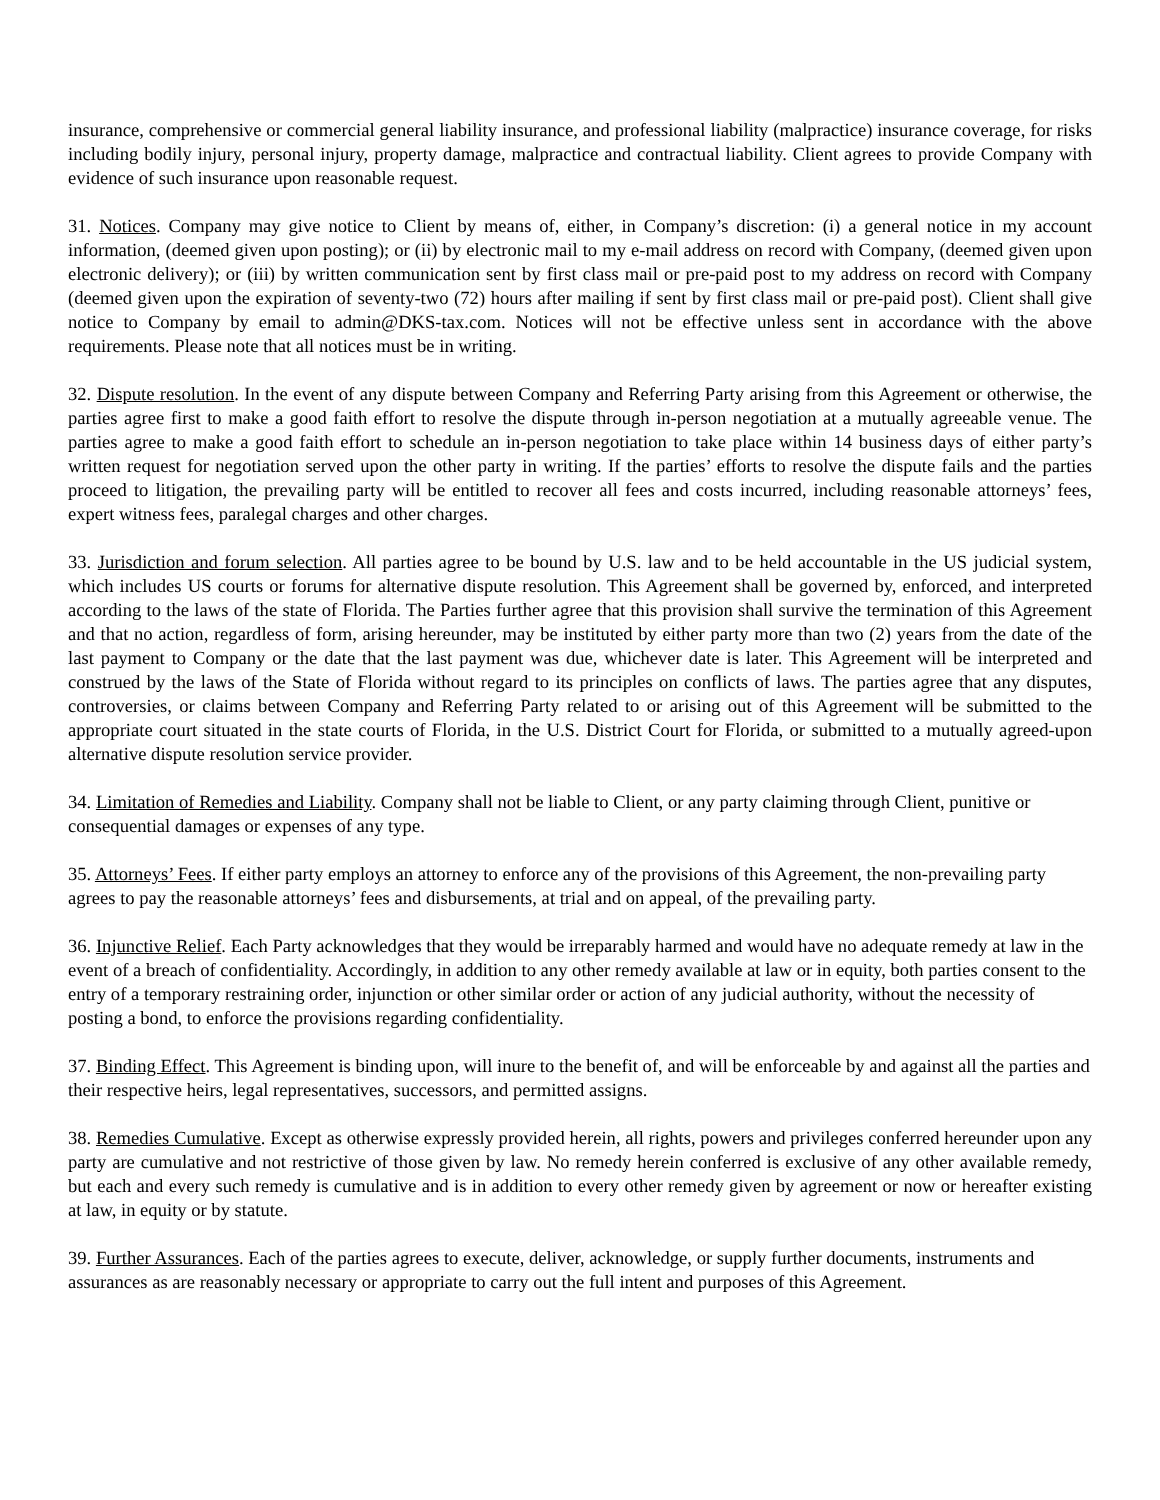insurance, comprehensive or commercial general liability insurance, and professional liability (malpractice) insurance coverage, for risks including bodily injury, personal injury, property damage, malpractice and contractual liability. Client agrees to provide Company with evidence of such insurance upon reasonable request.
31. Notices. Company may give notice to Client by means of, either, in Company’s discretion: (i) a general notice in my account information, (deemed given upon posting); or (ii) by electronic mail to my e-mail address on record with Company, (deemed given upon electronic delivery); or (iii) by written communication sent by first class mail or pre-paid post to my address on record with Company (deemed given upon the expiration of seventy-two (72) hours after mailing if sent by first class mail or pre-paid post). Client shall give notice to Company by email to admin@DKS-tax.com. Notices will not be effective unless sent in accordance with the above requirements. Please note that all notices must be in writing.
32. Dispute resolution. In the event of any dispute between Company and Referring Party arising from this Agreement or otherwise, the parties agree first to make a good faith effort to resolve the dispute through in-person negotiation at a mutually agreeable venue. The parties agree to make a good faith effort to schedule an in-person negotiation to take place within 14 business days of either party’s written request for negotiation served upon the other party in writing. If the parties’ efforts to resolve the dispute fails and the parties proceed to litigation, the prevailing party will be entitled to recover all fees and costs incurred, including reasonable attorneys’ fees, expert witness fees, paralegal charges and other charges.
33. Jurisdiction and forum selection. All parties agree to be bound by U.S. law and to be held accountable in the US judicial system, which includes US courts or forums for alternative dispute resolution. This Agreement shall be governed by, enforced, and interpreted according to the laws of the state of Florida. The Parties further agree that this provision shall survive the termination of this Agreement and that no action, regardless of form, arising hereunder, may be instituted by either party more than two (2) years from the date of the last payment to Company or the date that the last payment was due, whichever date is later. This Agreement will be interpreted and construed by the laws of the State of Florida without regard to its principles on conflicts of laws. The parties agree that any disputes, controversies, or claims between Company and Referring Party related to or arising out of this Agreement will be submitted to the appropriate court situated in the state courts of Florida, in the U.S. District Court for Florida, or submitted to a mutually agreed-upon alternative dispute resolution service provider.
34. Limitation of Remedies and Liability. Company shall not be liable to Client, or any party claiming through Client, punitive or consequential damages or expenses of any type.
35. Attorneys’ Fees. If either party employs an attorney to enforce any of the provisions of this Agreement, the non-prevailing party agrees to pay the reasonable attorneys’ fees and disbursements, at trial and on appeal, of the prevailing party.
36. Injunctive Relief. Each Party acknowledges that they would be irreparably harmed and would have no adequate remedy at law in the event of a breach of confidentiality. Accordingly, in addition to any other remedy available at law or in equity, both parties consent to the entry of a temporary restraining order, injunction or other similar order or action of any judicial authority, without the necessity of posting a bond, to enforce the provisions regarding confidentiality.
37. Binding Effect. This Agreement is binding upon, will inure to the benefit of, and will be enforceable by and against all the parties and their respective heirs, legal representatives, successors, and permitted assigns.
38. Remedies Cumulative. Except as otherwise expressly provided herein, all rights, powers and privileges conferred hereunder upon any party are cumulative and not restrictive of those given by law. No remedy herein conferred is exclusive of any other available remedy, but each and every such remedy is cumulative and is in addition to every other remedy given by agreement or now or hereafter existing at law, in equity or by statute.
39. Further Assurances. Each of the parties agrees to execute, deliver, acknowledge, or supply further documents, instruments and assurances as are reasonably necessary or appropriate to carry out the full intent and purposes of this Agreement.